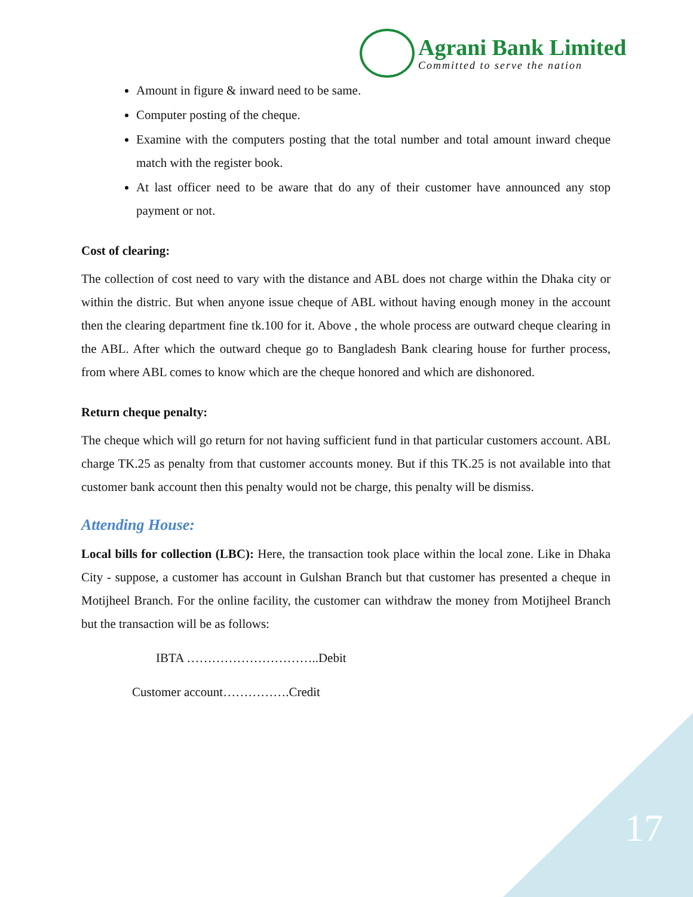Agrani Bank Limited
Committed to serve the nation
Amount in figure & inward need to be same.
Computer posting of the cheque.
Examine with the computers posting that the total number and total amount inward cheque match with the register book.
At last officer need to be aware that do any of their customer have announced any stop payment or not.
Cost of clearing:
The collection of cost need to vary with the distance and ABL does not charge within the Dhaka city or within the distric. But when anyone issue cheque of ABL without having enough money in the account then the clearing department fine tk.100 for it. Above , the whole process are outward cheque clearing in the ABL. After which the outward cheque go to Bangladesh Bank clearing house for further process, from where ABL comes to know which are the cheque honored and which are dishonored.
Return cheque penalty:
The cheque which will go return for not having sufficient fund in that particular customers account. ABL charge TK.25 as penalty from that customer accounts money. But if this TK.25 is not available into that customer bank account then this penalty would not be charge, this penalty will be dismiss.
Attending House:
Local bills for collection (LBC): Here, the transaction took place within the local zone. Like in Dhaka City - suppose, a customer has account in Gulshan Branch but that customer has presented a cheque in Motijheel Branch. For the online facility, the customer can withdraw the money from Motijheel Branch but the transaction will be as follows:
IBTA …………………………..Debit
Customer account…………….Credit
17